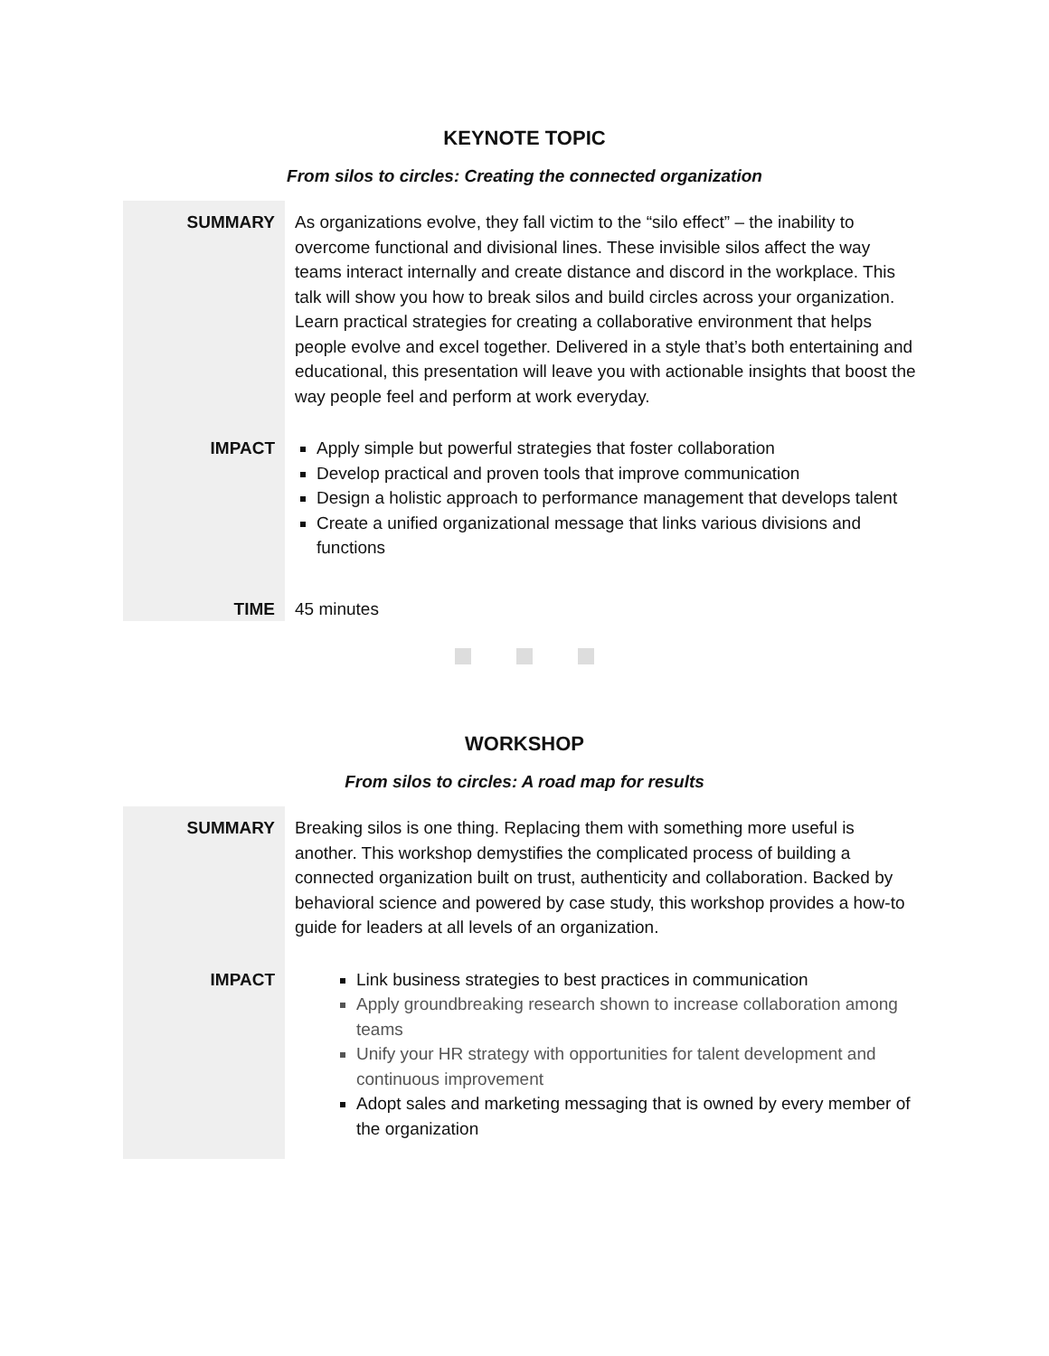KEYNOTE TOPIC
From silos to circles: Creating the connected organization
| SUMMARY | As organizations evolve, they fall victim to the “silo effect” – the inability to overcome functional and divisional lines. These invisible silos affect the way teams interact internally and create distance and discord in the workplace. This talk will show you how to break silos and build circles across your organization. Learn practical strategies for creating a collaborative environment that helps people evolve and excel together. Delivered in a style that’s both entertaining and educational, this presentation will leave you with actionable insights that boost the way people feel and perform at work everyday. |
| IMPACT | Apply simple but powerful strategies that foster collaboration Develop practical and proven tools that improve communication Design a holistic approach to performance management that develops talent Create a unified organizational message that links various divisions and functions |
| TIME | 45 minutes |
WORKSHOP
From silos to circles: A road map for results
| SUMMARY | Breaking silos is one thing. Replacing them with something more useful is another. This workshop demystifies the complicated process of building a connected organization built on trust, authenticity and collaboration. Backed by behavioral science and powered by case study, this workshop provides a how-to guide for leaders at all levels of an organization. |
| IMPACT | Link business strategies to best practices in communication Apply groundbreaking research shown to increase collaboration among teams Unify your HR strategy with opportunities for talent development and continuous improvement Adopt sales and marketing messaging that is owned by every member of the organization |